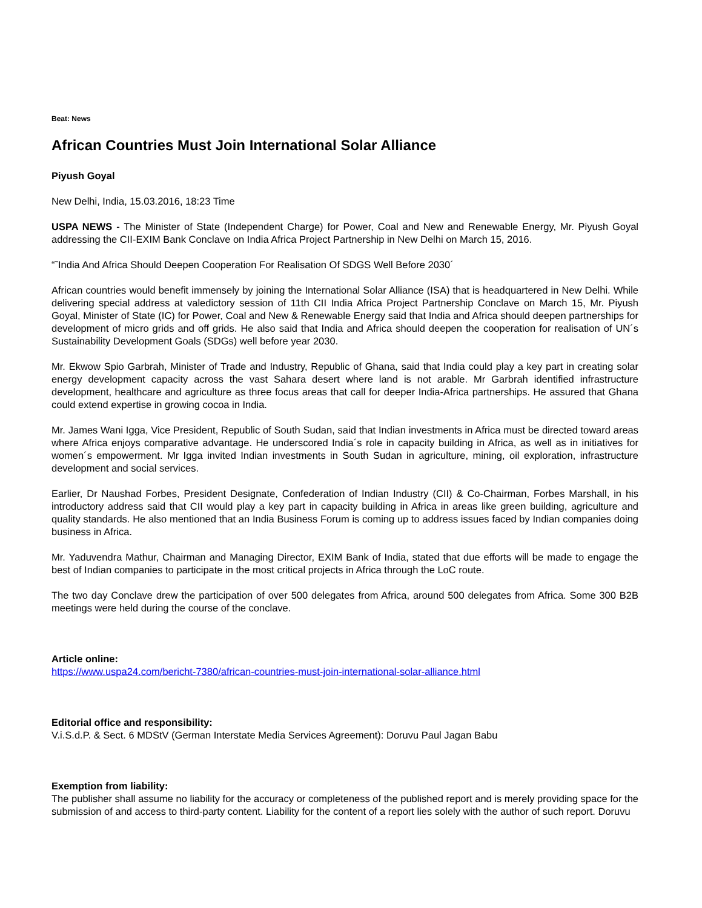Beat: News
African Countries Must Join International Solar Alliance
Piyush Goyal
New Delhi, India, 15.03.2016, 18:23 Time
USPA NEWS - The Minister of State (Independent Charge) for Power, Coal and New and Renewable Energy, Mr. Piyush Goyal addressing the CII-EXIM Bank Conclave on India Africa Project Partnership in New Delhi on March 15, 2016.
“˜India And Africa Should Deepen Cooperation For Realisation Of SDGS Well Before 2030´
African countries would benefit immensely by joining the International Solar Alliance (ISA) that is headquartered in New Delhi. While delivering special address at valedictory session of 11th CII India Africa Project Partnership Conclave on March 15, Mr. Piyush Goyal, Minister of State (IC) for Power, Coal and New & Renewable Energy said that India and Africa should deepen partnerships for development of micro grids and off grids. He also said that India and Africa should deepen the cooperation for realisation of UN´s Sustainability Development Goals (SDGs) well before year 2030.
Mr. Ekwow Spio Garbrah, Minister of Trade and Industry, Republic of Ghana, said that India could play a key part in creating solar energy development capacity across the vast Sahara desert where land is not arable. Mr Garbrah identified infrastructure development, healthcare and agriculture as three focus areas that call for deeper India-Africa partnerships. He assured that Ghana could extend expertise in growing cocoa in India.
Mr. James Wani Igga, Vice President, Republic of South Sudan, said that Indian investments in Africa must be directed toward areas where Africa enjoys comparative advantage. He underscored India´s role in capacity building in Africa, as well as in initiatives for women´s empowerment. Mr Igga invited Indian investments in South Sudan in agriculture, mining, oil exploration, infrastructure development and social services.
Earlier, Dr Naushad Forbes, President Designate, Confederation of Indian Industry (CII) & Co-Chairman, Forbes Marshall, in his introductory address said that CII would play a key part in capacity building in Africa in areas like green building, agriculture and quality standards. He also mentioned that an India Business Forum is coming up to address issues faced by Indian companies doing business in Africa.
Mr. Yaduvendra Mathur, Chairman and Managing Director, EXIM Bank of India, stated that due efforts will be made to engage the best of Indian companies to participate in the most critical projects in Africa through the LoC route.
The two day Conclave drew the participation of over 500 delegates from Africa, around 500 delegates from Africa. Some 300 B2B meetings were held during the course of the conclave.
Article online:
https://www.uspa24.com/bericht-7380/african-countries-must-join-international-solar-alliance.html
Editorial office and responsibility:
V.i.S.d.P. & Sect. 6 MDStV (German Interstate Media Services Agreement): Doruvu Paul Jagan Babu
Exemption from liability:
The publisher shall assume no liability for the accuracy or completeness of the published report and is merely providing space for the submission of and access to third-party content. Liability for the content of a report lies solely with the author of such report. Doruvu